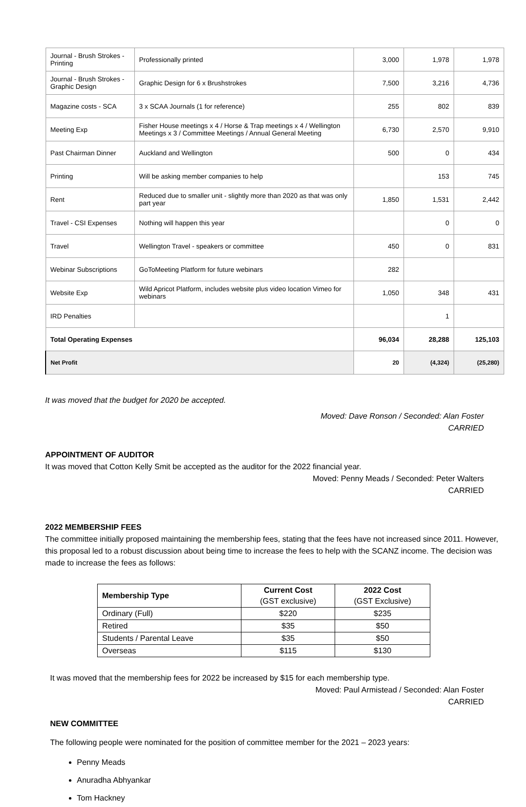| Journal - Brush Strokes - Printing | Professionally printed | 3,000 | 1,978 | 1,978 |
| Journal - Brush Strokes - Graphic Design | Graphic Design for 6 x Brushstrokes | 7,500 | 3,216 | 4,736 |
| Magazine costs - SCA | 3 x SCAA Journals (1 for reference) | 255 | 802 | 839 |
| Meeting Exp | Fisher House meetings x 4 / Horse & Trap meetings x 4 / Wellington Meetings x 3 / Committee Meetings / Annual General Meeting | 6,730 | 2,570 | 9,910 |
| Past Chairman Dinner | Auckland and Wellington | 500 | 0 | 434 |
| Printing | Will be asking member companies to help | | 153 | 745 |
| Rent | Reduced due to smaller unit - slightly more than 2020 as that was only part year | 1,850 | 1,531 | 2,442 |
| Travel - CSI Expenses | Nothing will happen this year | | 0 | 0 |
| Travel | Wellington Travel - speakers or committee | 450 | 0 | 831 |
| Webinar Subscriptions | GoToMeeting Platform for future webinars | 282 | | |
| Website Exp | Wild Apricot Platform, includes website plus video location Vimeo for webinars | 1,050 | 348 | 431 |
| IRD Penalties | | | 1 | |
| Total Operating Expenses | | 96,034 | 28,288 | 125,103 |
| Net Profit | | 20 | (4,324) | (25,280) |
It was moved that the budget for 2020 be accepted.
Moved: Dave Ronson / Seconded: Alan Foster
CARRIED
APPOINTMENT OF AUDITOR
It was moved that Cotton Kelly Smit be accepted as the auditor for the 2022 financial year.
Moved: Penny Meads / Seconded: Peter Walters
CARRIED
2022 MEMBERSHIP FEES
The committee initially proposed maintaining the membership fees, stating that the fees have not increased since 2011. However, this proposal led to a robust discussion about being time to increase the fees to help with the SCANZ income. The decision was made to increase the fees as follows:
| Membership Type | Current Cost (GST exclusive) | 2022 Cost (GST Exclusive) |
| --- | --- | --- |
| Ordinary (Full) | $220 | $235 |
| Retired | $35 | $50 |
| Students / Parental Leave | $35 | $50 |
| Overseas | $115 | $130 |
It was moved that the membership fees for 2022 be increased by $15 for each membership type.
Moved: Paul Armistead / Seconded: Alan Foster
CARRIED
NEW COMMITTEE
The following people were nominated for the position of committee member for the 2021 – 2023 years:
Penny Meads
Anuradha Abhyankar
Tom Hackney